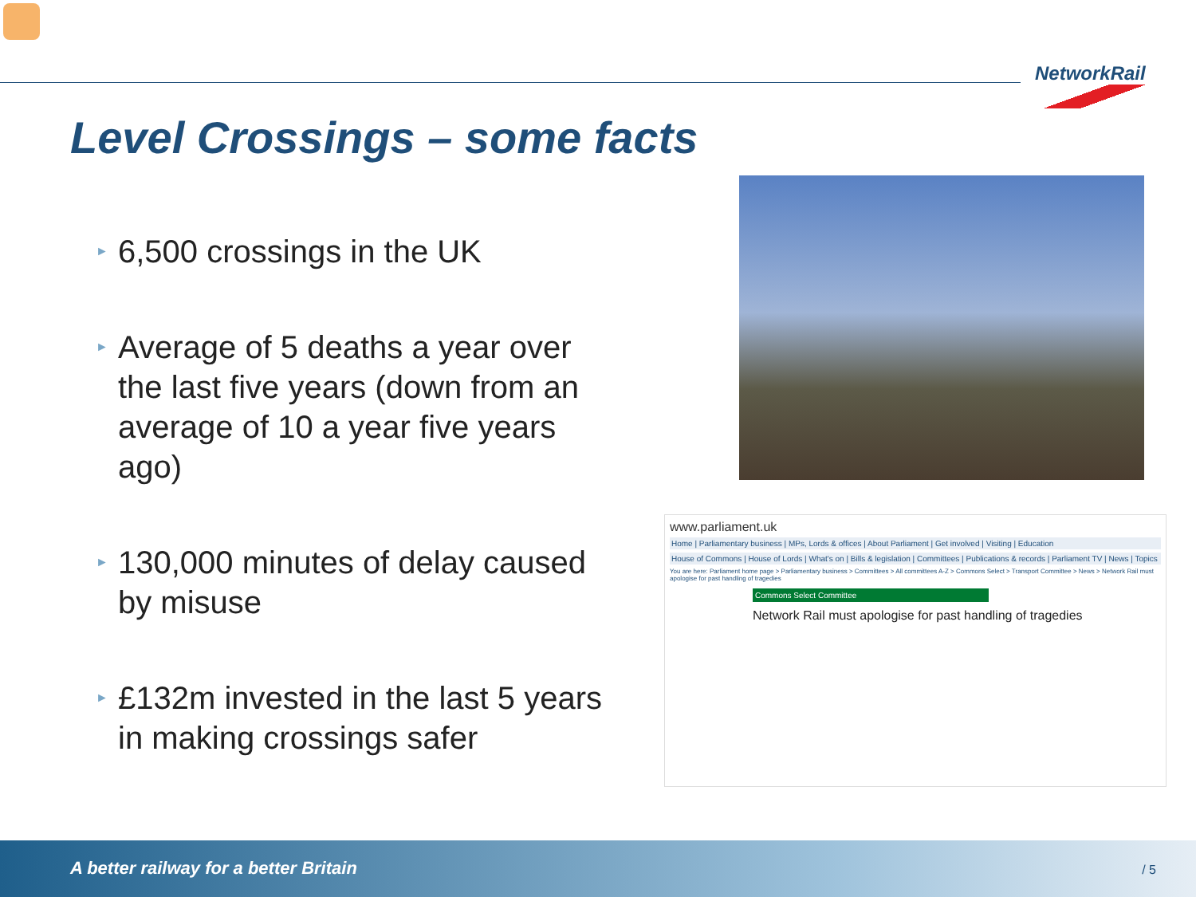NetworkRail
Level Crossings – some facts
► 6,500 crossings in the UK
► Average of 5 deaths a year over the last five years (down from an average of 10 a year five years ago)
► 130,000 minutes of delay caused by misuse
► £132m invested in the last 5 years in making crossings safer
www.parliament.uk
Home | Parliamentary business | MPs, Lords & offices | About Parliament | Get involved | Visiting | Education
House of Commons | House of Lords | What's on | Bills & legislation | Committees | Publications & records | Parliament TV | News | Topics
You are here: Parliament home page > Parliamentary business > Committees > All committees A-Z > Commons Select > Transport Committee > News > Network Rail must apologise for past handling of tragedies
Commons Select Committee
Network Rail must apologise for past handling of tragedies
A better railway for a better Britain
/ 5